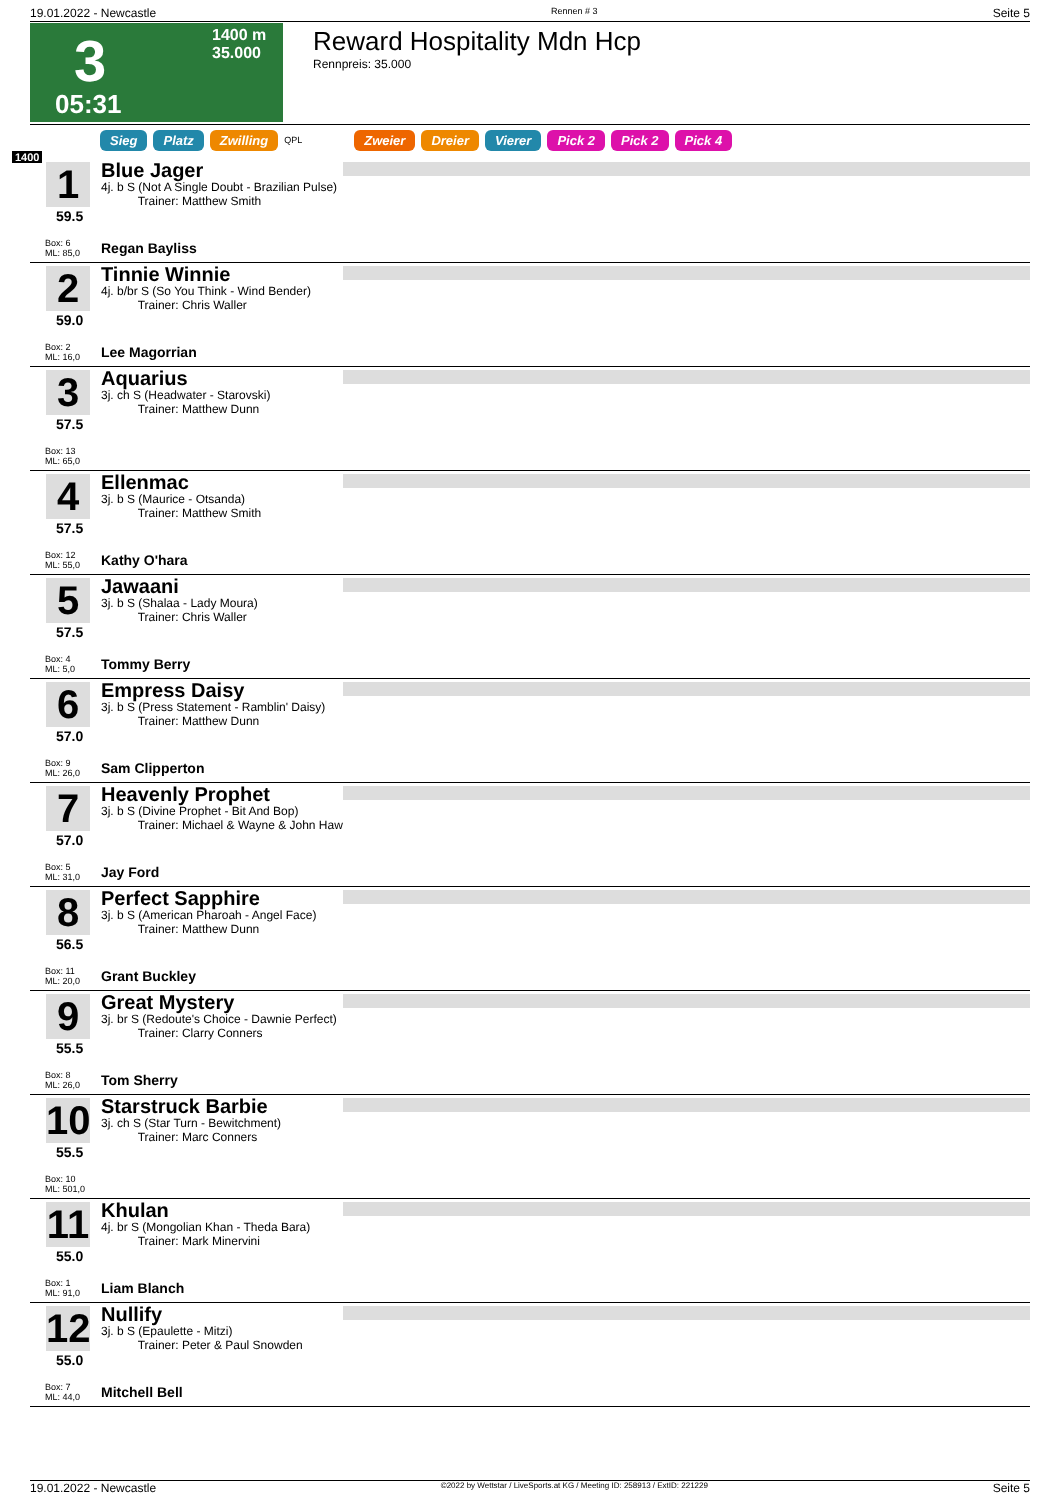19.01.2022 - Newcastle Rennen # 3 Seite 5
3
1400 m
35.000
05:31
Reward Hospitality Mdn Hcp
Rennpreis: 35.000
Sieg Platz Zwilling QPL Zweier Dreier Vierer Pick 2 Pick 2 Pick 4
1400
1
59.5
Box: 6
ML: 85,0
Blue Jager
4j. b S (Not A Single Doubt - Brazilian Pulse)
Trainer: Matthew Smith
Regan Bayliss
2
59.0
Box: 2
ML: 16,0
Tinnie Winnie
4j. b/br S (So You Think - Wind Bender)
Trainer: Chris Waller
Lee Magorrian
3
57.5
Box: 13
ML: 65,0
Aquarius
3j. ch S (Headwater - Starovski)
Trainer: Matthew Dunn
4
57.5
Box: 12
ML: 55,0
Ellenmac
3j. b S (Maurice - Otsanda)
Trainer: Matthew Smith
Kathy O'hara
5
57.5
Box: 4
ML: 5,0
Jawaani
3j. b S (Shalaa - Lady Moura)
Trainer: Chris Waller
Tommy Berry
6
57.0
Box: 9
ML: 26,0
Empress Daisy
3j. b S (Press Statement - Ramblin' Daisy)
Trainer: Matthew Dunn
Sam Clipperton
7
57.0
Box: 5
ML: 31,0
Heavenly Prophet
3j. b S (Divine Prophet - Bit And Bop)
Trainer: Michael & Wayne & John Haw
Jay Ford
8
56.5
Box: 11
ML: 20,0
Perfect Sapphire
3j. b S (American Pharoah - Angel Face)
Trainer: Matthew Dunn
Grant Buckley
9
55.5
Box: 8
ML: 26,0
Great Mystery
3j. br S (Redoute's Choice - Dawnie Perfect)
Trainer: Clarry Conners
Tom Sherry
10
55.5
Box: 10
ML: 501,0
Starstruck Barbie
3j. ch S (Star Turn - Bewitchment)
Trainer: Marc Conners
11
55.0
Box: 1
ML: 91,0
Khulan
4j. br S (Mongolian Khan - Theda Bara)
Trainer: Mark Minervini
Liam Blanch
12
55.0
Box: 7
ML: 44,0
Nullify
3j. b S (Epaulette - Mitzi)
Trainer: Peter & Paul Snowden
Mitchell Bell
19.01.2022 - Newcastle ©2022 by Wettstar / LiveSports.at KG / Meeting ID: 258913 / ExtID: 221229 Seite 5